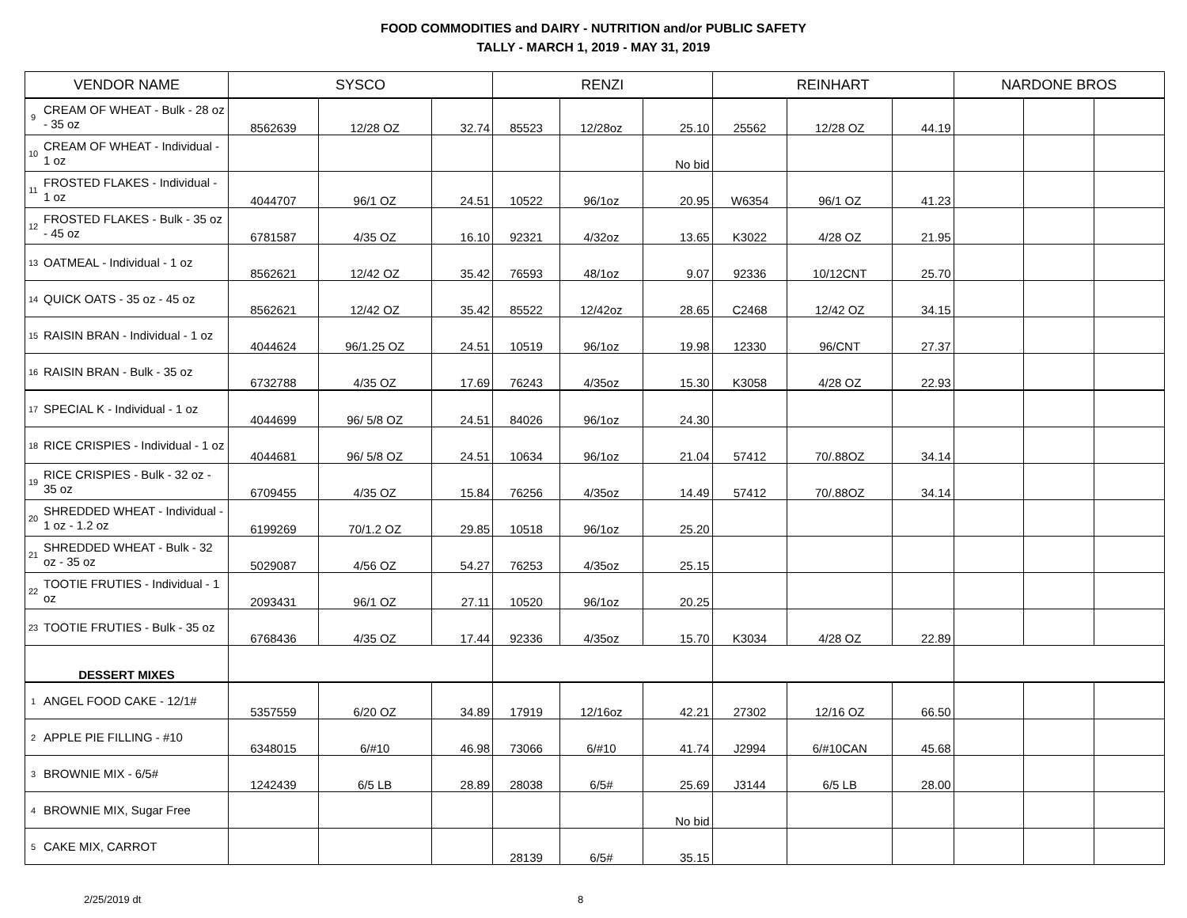FOOD COMMODITIES and DAIRY - NUTRITION and/or PUBLIC SAFETY
TALLY - MARCH 1, 2019 - MAY 31, 2019
| VENDOR NAME | | SYSCO | | | RENZI | | | REINHART | | | NARDONE BROS | | |
| --- | --- | --- | --- | --- | --- | --- | --- | --- | --- | --- | --- | --- | --- |
| 9 | CREAM OF WHEAT - Bulk - 28 oz - 35 oz | 8562639 | 12/28 OZ | 32.74 | 85523 | 12/28oz | 25.10 | 25562 | 12/28 OZ | 44.19 | | | |
| 10 | CREAM OF WHEAT - Individual - 1 oz | | | | | | No bid | | | | | | |
| 11 | FROSTED FLAKES - Individual - 1 oz | 4044707 | 96/1 OZ | 24.51 | 10522 | 96/1oz | 20.95 | W6354 | 96/1 OZ | 41.23 | | | |
| 12 | FROSTED FLAKES - Bulk - 35 oz - 45 oz | 6781587 | 4/35 OZ | 16.10 | 92321 | 4/32oz | 13.65 | K3022 | 4/28 OZ | 21.95 | | | |
| 13 | OATMEAL - Individual - 1 oz | 8562621 | 12/42 OZ | 35.42 | 76593 | 48/1oz | 9.07 | 92336 | 10/12CNT | 25.70 | | | |
| 14 | QUICK OATS - 35 oz - 45 oz | 8562621 | 12/42 OZ | 35.42 | 85522 | 12/42oz | 28.65 | C2468 | 12/42 OZ | 34.15 | | | |
| 15 | RAISIN BRAN - Individual - 1 oz | 4044624 | 96/1.25 OZ | 24.51 | 10519 | 96/1oz | 19.98 | 12330 | 96/CNT | 27.37 | | | |
| 16 | RAISIN BRAN - Bulk - 35 oz | 6732788 | 4/35 OZ | 17.69 | 76243 | 4/35oz | 15.30 | K3058 | 4/28 OZ | 22.93 | | | |
| 17 | SPECIAL K - Individual - 1 oz | 4044699 | 96/ 5/8 OZ | 24.51 | 84026 | 96/1oz | 24.30 | | | | | | |
| 18 | RICE CRISPIES - Individual - 1 oz | 4044681 | 96/ 5/8 OZ | 24.51 | 10634 | 96/1oz | 21.04 | 57412 | 70/.88OZ | 34.14 | | | |
| 19 | RICE CRISPIES - Bulk - 32 oz - 35 oz | 6709455 | 4/35 OZ | 15.84 | 76256 | 4/35oz | 14.49 | 57412 | 70/.88OZ | 34.14 | | | |
| 20 | SHREDDED WHEAT - Individual - 1 oz - 1.2 oz | 6199269 | 70/1.2 OZ | 29.85 | 10518 | 96/1oz | 25.20 | | | | | | |
| 21 | SHREDDED WHEAT - Bulk - 32 oz - 35 oz | 5029087 | 4/56 OZ | 54.27 | 76253 | 4/35oz | 25.15 | | | | | | |
| 22 | TOOTIE FRUTIES - Individual - 1 oz | 2093431 | 96/1 OZ | 27.11 | 10520 | 96/1oz | 20.25 | | | | | | |
| 23 | TOOTIE FRUTIES - Bulk - 35 oz | 6768436 | 4/35 OZ | 17.44 | 92336 | 4/35oz | 15.70 | K3034 | 4/28 OZ | 22.89 | | | |
| DESSERT MIXES | | | | | | | | | | | | | |
| 1 | ANGEL FOOD CAKE - 12/1# | 5357559 | 6/20 OZ | 34.89 | 17919 | 12/16oz | 42.21 | 27302 | 12/16 OZ | 66.50 | | | |
| 2 | APPLE PIE FILLING - #10 | 6348015 | 6/#10 | 46.98 | 73066 | 6/#10 | 41.74 | J2994 | 6/#10CAN | 45.68 | | | |
| 3 | BROWNIE MIX - 6/5# | 1242439 | 6/5 LB | 28.89 | 28038 | 6/5# | 25.69 | J3144 | 6/5 LB | 28.00 | | | |
| 4 | BROWNIE MIX, Sugar Free | | | | | | No bid | | | | | | |
| 5 | CAKE MIX, CARROT | | | | 28139 | 6/5# | 35.15 | | | | | | |
2/25/2019 dt 8